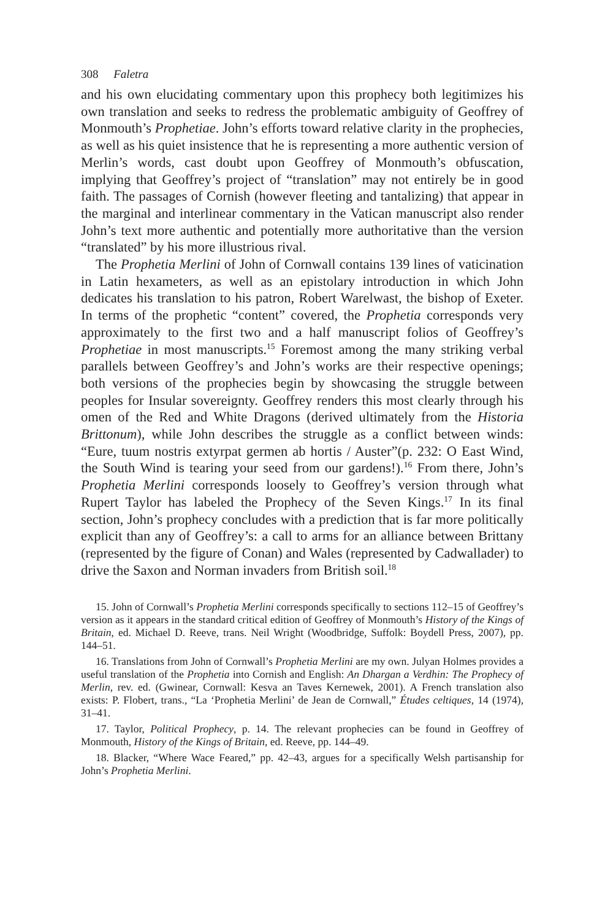308 Faletra
and his own elucidating commentary upon this prophecy both legitimizes his own translation and seeks to redress the problematic ambiguity of Geoffrey of Monmouth’s Prophetiae. John’s efforts toward relative clarity in the prophecies, as well as his quiet insistence that he is representing a more authentic version of Merlin’s words, cast doubt upon Geoffrey of Monmouth’s obfuscation, implying that Geoffrey’s project of “translation” may not entirely be in good faith. The passages of Cornish (however fleeting and tantalizing) that appear in the marginal and interlinear commentary in the Vatican manuscript also render John’s text more authentic and potentially more authoritative than the version “translated” by his more illustrious rival.
The Prophetia Merlini of John of Cornwall contains 139 lines of vaticination in Latin hexameters, as well as an epistolary introduction in which John dedicates his translation to his patron, Robert Warelwast, the bishop of Exeter. In terms of the prophetic “content” covered, the Prophetia corresponds very approximately to the first two and a half manuscript folios of Geoffrey’s Prophetiae in most manuscripts.<sup>15</sup> Foremost among the many striking verbal parallels between Geoffrey’s and John’s works are their respective openings; both versions of the prophecies begin by showcasing the struggle between peoples for Insular sovereignty. Geoffrey renders this most clearly through his omen of the Red and White Dragons (derived ultimately from the Historia Brittonum), while John describes the struggle as a conflict between winds: “Eure, tuum nostris extyrpat germen ab hortis / Auster”(p. 232: O East Wind, the South Wind is tearing your seed from our gardens!).<sup>16</sup> From there, John’s Prophetia Merlini corresponds loosely to Geoffrey’s version through what Rupert Taylor has labeled the Prophecy of the Seven Kings.<sup>17</sup> In its final section, John’s prophecy concludes with a prediction that is far more politically explicit than any of Geoffrey’s: a call to arms for an alliance between Brittany (represented by the figure of Conan) and Wales (represented by Cadwallader) to drive the Saxon and Norman invaders from British soil.<sup>18</sup>
15. John of Cornwall’s Prophetia Merlini corresponds specifically to sections 112–15 of Geoffrey’s version as it appears in the standard critical edition of Geoffrey of Monmouth’s History of the Kings of Britain, ed. Michael D. Reeve, trans. Neil Wright (Woodbridge, Suffolk: Boydell Press, 2007), pp. 144–51.
16. Translations from John of Cornwall’s Prophetia Merlini are my own. Julyan Holmes provides a useful translation of the Prophetia into Cornish and English: An Dhargan a Verdhin: The Prophecy of Merlin, rev. ed. (Gwinear, Cornwall: Kesva an Taves Kernewek, 2001). A French translation also exists: P. Flobert, trans., “La ‘Prophetia Merlini’ de Jean de Cornwall,” Études celtiques, 14 (1974), 31–41.
17. Taylor, Political Prophecy, p. 14. The relevant prophecies can be found in Geoffrey of Monmouth, History of the Kings of Britain, ed. Reeve, pp. 144–49.
18. Blacker, “Where Wace Feared,” pp. 42–43, argues for a specifically Welsh partisanship for John’s Prophetia Merlini.